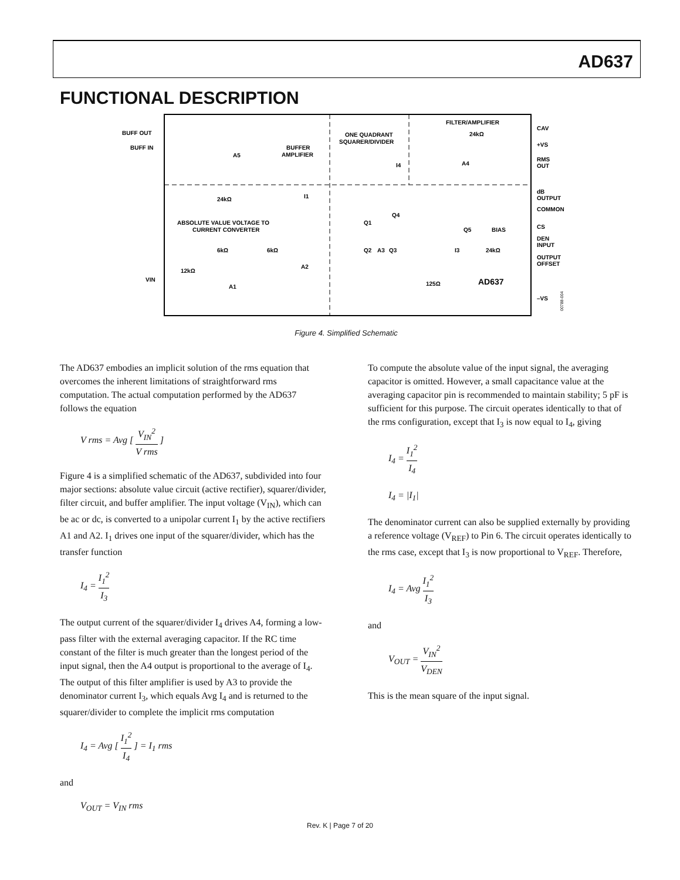AD637
FUNCTIONAL DESCRIPTION
BUFF OUT
BUFF IN
BUFFER
AMPLIFIER
ONE QUADRANT
SQUARER/DIVIDER
FILTER/AMPLIFIER
CAV
+VS
RMS
OUT
dB
OUTPUT
COMMON
CS
DEN
INPUT
OUTPUT
OFFSET
–VS
VIN
ABSOLUTE VALUE VOLTAGE TO
CURRENT CONVERTER
24kΩ
6kΩ
6kΩ
12kΩ
A1
A2
A3
A4
A5
Q1
Q2
Q3
Q4
Q5
BIAS
24kΩ
125Ω
AD637
24kΩ
I4
I1
I3
00788-004
Figure 4. Simplified Schematic
The AD637 embodies an implicit solution of the rms equation that overcomes the inherent limitations of straightforward rms computation. The actual computation performed by the AD637 follows the equation
V rms = Avg [ V<sub>IN</sub><sup>2</sup> V rms ]
Figure 4 is a simplified schematic of the AD637, subdivided into four major sections: absolute value circuit (active rectifier), squarer/divider, filter circuit, and buffer amplifier. The input voltage (V<sub>IN</sub>), which can be ac or dc, is converted to a unipolar current I<sub>1</sub> by the active rectifiers A1 and A2. I<sub>1</sub> drives one input of the squarer/divider, which has the transfer function
I<sub>4</sub> = I<sub>1</sub><sup>2</sup> I<sub>3</sub>
The output current of the squarer/divider I<sub>4</sub> drives A4, forming a low-pass filter with the external averaging capacitor. If the RC time constant of the filter is much greater than the longest period of the input signal, then the A4 output is proportional to the average of I<sub>4</sub>. The output of this filter amplifier is used by A3 to provide the denominator current I<sub>3</sub>, which equals Avg I<sub>4</sub> and is returned to the squarer/divider to complete the implicit rms computation
I<sub>4</sub> = Avg [ I<sub>1</sub><sup>2</sup> I<sub>4</sub> ] = I<sub>1</sub> rms
and
V<sub>OUT</sub> = V<sub>IN</sub> rms
To compute the absolute value of the input signal, the averaging capacitor is omitted. However, a small capacitance value at the averaging capacitor pin is recommended to maintain stability; 5 pF is sufficient for this purpose. The circuit operates identically to that of the rms configuration, except that I<sub>3</sub> is now equal to I<sub>4</sub>, giving
I<sub>4</sub> = I<sub>1</sub><sup>2</sup> I<sub>4</sub>
I<sub>4</sub> = |I<sub>1</sub>|
The denominator current can also be supplied externally by providing a reference voltage (V<sub>REF</sub>) to Pin 6. The circuit operates identically to the rms case, except that I<sub>3</sub> is now proportional to V<sub>REF</sub>. Therefore,
I<sub>4</sub> = Avg I<sub>1</sub><sup>2</sup> I<sub>3</sub>
and
V<sub>OUT</sub> = V<sub>IN</sub><sup>2</sup> V<sub>DEN</sub>
This is the mean square of the input signal.
Rev. K | Page 7 of 20